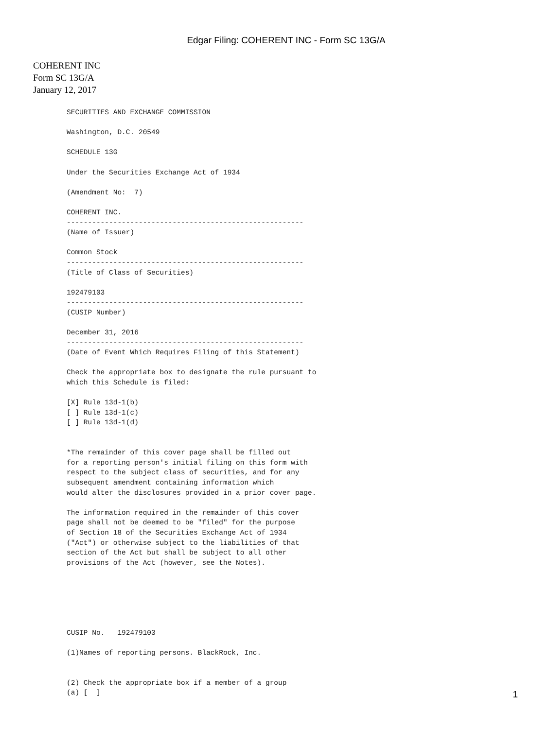Edgar Filing: COHERENT INC - Form SC 13G/A
COHERENT INC
Form SC 13G/A
January 12, 2017
SECURITIES AND EXCHANGE COMMISSION

Washington, D.C. 20549

SCHEDULE 13G

Under the Securities Exchange Act of 1934

(Amendment No:  7)

COHERENT INC.
--------------------------------------------------------
(Name of Issuer)

Common Stock
--------------------------------------------------------
(Title of Class of Securities)

192479103
--------------------------------------------------------
(CUSIP Number)

December 31, 2016
--------------------------------------------------------
(Date of Event Which Requires Filing of this Statement)

Check the appropriate box to designate the rule pursuant to
which this Schedule is filed:

[X] Rule 13d-1(b)
[ ] Rule 13d-1(c)
[ ] Rule 13d-1(d)


*The remainder of this cover page shall be filled out
for a reporting person's initial filing on this form with
respect to the subject class of securities, and for any
subsequent amendment containing information which
would alter the disclosures provided in a prior cover page.

The information required in the remainder of this cover
page shall not be deemed to be "filed" for the purpose
of Section 18 of the Securities Exchange Act of 1934
("Act") or otherwise subject to the liabilities of that
section of the Act but shall be subject to all other
provisions of the Act (however, see the Notes).






CUSIP No.   192479103

(1)Names of reporting persons. BlackRock, Inc.


(2) Check the appropriate box if a member of a group
(a) [  ]
1